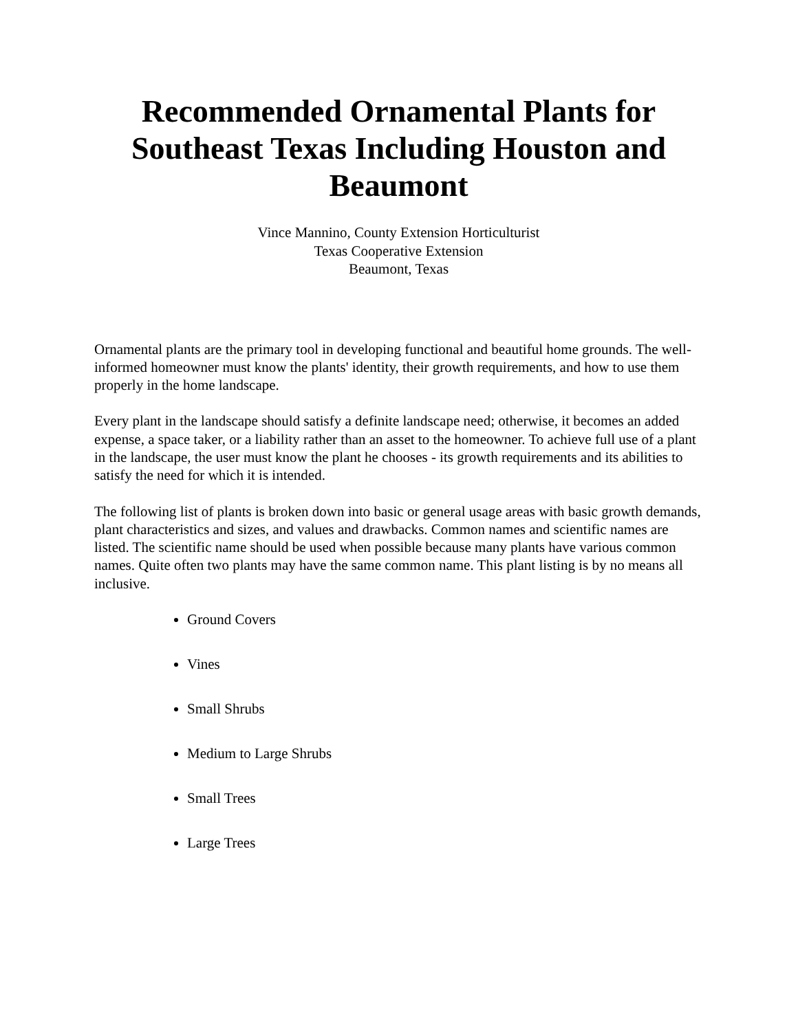Recommended Ornamental Plants for Southeast Texas Including Houston and Beaumont
Vince Mannino, County Extension Horticulturist
Texas Cooperative Extension
Beaumont, Texas
Ornamental plants are the primary tool in developing functional and beautiful home grounds. The well-informed homeowner must know the plants' identity, their growth requirements, and how to use them properly in the home landscape.
Every plant in the landscape should satisfy a definite landscape need; otherwise, it becomes an added expense, a space taker, or a liability rather than an asset to the homeowner. To achieve full use of a plant in the landscape, the user must know the plant he chooses - its growth requirements and its abilities to satisfy the need for which it is intended.
The following list of plants is broken down into basic or general usage areas with basic growth demands, plant characteristics and sizes, and values and drawbacks. Common names and scientific names are listed. The scientific name should be used when possible because many plants have various common names. Quite often two plants may have the same common name. This plant listing is by no means all inclusive.
Ground Covers
Vines
Small Shrubs
Medium to Large Shrubs
Small Trees
Large Trees